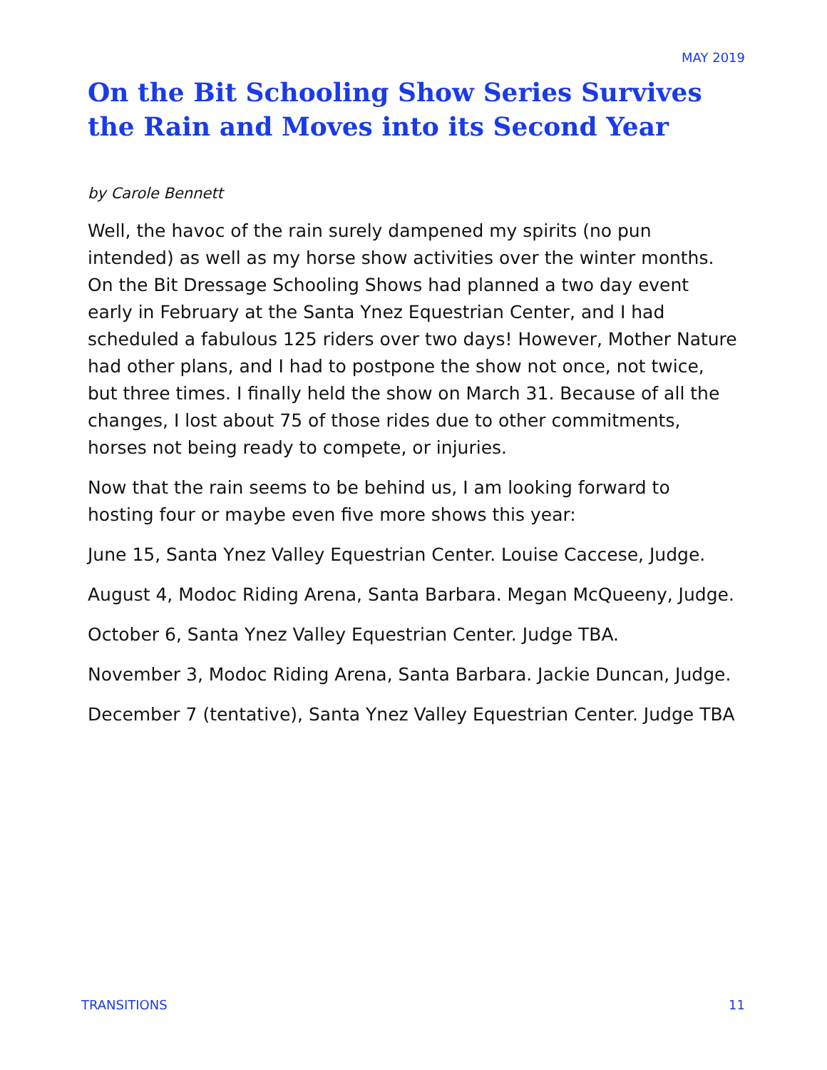MAY 2019
On the Bit Schooling Show Series Survives the Rain and Moves into its Second Year
by Carole Bennett
Well, the havoc of the rain surely dampened my spirits (no pun intended) as well as my horse show activities over the winter months. On the Bit Dressage Schooling Shows had planned a two day event early in February at the Santa Ynez Equestrian Center, and I had scheduled a fabulous 125 riders over two days! However, Mother Nature had other plans, and I had to postpone the show not once, not twice, but three times. I finally held the show on March 31. Because of all the changes, I lost about 75 of those rides due to other commitments, horses not being ready to compete, or injuries.
Now that the rain seems to be behind us, I am looking forward to hosting four or maybe even five more shows this year:
June 15, Santa Ynez Valley Equestrian Center. Louise Caccese, Judge.
August 4, Modoc Riding Arena, Santa Barbara. Megan McQueeny, Judge.
October 6, Santa Ynez Valley Equestrian Center. Judge TBA.
November 3, Modoc Riding Arena, Santa Barbara. Jackie Duncan, Judge.
December 7 (tentative), Santa Ynez Valley Equestrian Center. Judge TBA
TRANSITIONS 11